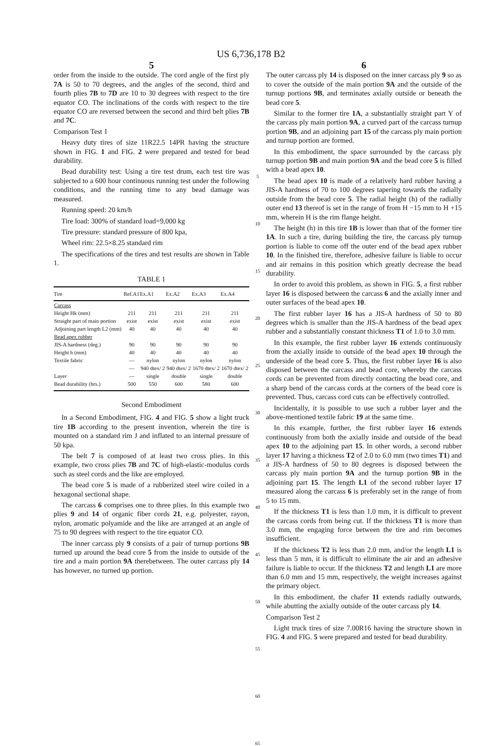US 6,736,178 B2
5
order from the inside to the outside. The cord angle of the first ply 7A is 50 to 70 degrees, and the angles of the second, third and fourth plies 7B to 7D are 10 to 30 degrees with respect to the tire equator CO. The inclinations of the cords with respect to the tire equator CO are reversed between the second and third belt plies 7B and 7C.
Comparison Test 1
Heavy duty tires of size 11R22.5 14PR having the structure shown in FIG. 1 and FIG. 2 were prepared and tested for bead durability.
Bead durability test: Using a tire test drum, each test tire was subjected to a 600 hour continuous running test under the following conditions, and the running time to any bead damage was measured.
Running speed: 20 km/h
Tire load: 300% of standard load=9,000 kg
Tire pressure: standard pressure of 800 kpa,
Wheel rim: 22.5×8.25 standard rim
The specifications of the tires and test results are shown in Table 1.
TABLE 1
| Tire | Ref.A1 | Ex.A1 | Ex.A2 | Ex.A3 | Ex.A4 |
| --- | --- | --- | --- | --- | --- |
| Carcass | | | | | |
| Height Hk (mm) | 211 | 211 | 211 | 211 | 211 |
| Straight part of main portion | exist | exist | exist | exist | exist |
| Adjoining part length L2 (mm) | 40 | 40 | 40 | 40 | 40 |
| Bead apex rubber | | | | | |
| JIS-A hardness (deg.) | 90 | 90 | 90 | 90 | 90 |
| Height h (mm) | 40 | 40 | 40 | 40 | 40 |
| Textile fabric | — | nylon | nylon | nylon | nylon |
| | — | 940 dtex/ 2 | 940 dtex/ 2 | 1670 dtex/ 2 | 1670 dtex/ 2 |
| Layer | — | single | double | single | double |
| Bead durability (hrs.) | 500 | 550 | 600 | 580 | 600 |
Second Embodiment
In a Second Embodiment, FIG. 4 and FIG. 5 show a light truck tire 1B according to the present invention, wherein the tire is mounted on a standard rim J and inflated to an internal pressure of 50 kpa.
The belt 7 is composed of at least two cross plies. In this example, two cross plies 7B and 7C of high-elastic-modulus cords such as steel cords and the like are employed.
The bead core 5 is made of a rubberized steel wire coiled in a hexagonal sectional shape.
The carcass 6 comprises one to three plies. In this example two plies 9 and 14 of organic fiber cords 21, e.g. polyester, rayon, nylon, aromatic polyamide and the like are arranged at an angle of 75 to 90 degrees with respect to the tire equator CO.
The inner carcass ply 9 consists of a pair of turnup portions 9B turned up around the bead core 5 from the inside to outside of the tire and a main portion 9A therebetween. The outer carcass ply 14 has however, no turned up portion.
5
10
15
20
25
30
35
40
45
50
55
60
65
6
The outer carcass ply 14 is disposed on the inner carcass ply 9 so as to cover the outside of the main portion 9A and the outside of the turnup portions 9B, and terminates axially outside or beneath the bead core 5.
Similar to the former tire 1A, a substantially straight part Y of the carcass ply main portion 9A, a curved part of the carcass turnup portion 9B, and an adjoining part 15 of the carcass ply main portion and turnup portion are formed.
In this embodiment, the space surrounded by the carcass ply turnup portion 9B and main portion 9A and the bead core 5 is filled with a bead apex 10.
The bead apex 10 is made of a relatively hard rubber having a JIS-A hardness of 70 to 100 degrees tapering towards the radially outside from the bead core 5. The radial height (h) of the radially outer end 13 thereof is set in the range of from H −15 mm to H +15 mm, wherein H is the rim flange height.
The height (h) in this tire 1B is lower than that of the former tire 1A. In such a tire, during building the tire, the carcass ply turnup portion is liable to come off the outer end of the bead apex rubber 10. In the finished tire, therefore, adhesive failure is liable to occur and air remains in this position which greatly decrease the bead durability.
In order to avoid this problem, as shown in FIG. 5, a first rubber layer 16 is disposed between the carcass 6 and the axially inner and outer surfaces of the bead apex 10.
The first rubber layer 16 has a JIS-A hardness of 50 to 80 degrees which is smaller than the JIS-A hardness of the bead apex rubber and a substantially constant thickness T1 of 1.0 to 3.0 mm.
In this example, the first rubber layer 16 extends continuously from the axially inside to outside of the bead apex 10 through the underside of the bead core 5. Thus, the first rubber layer 16 is also disposed between the carcass and bead core, whereby the carcass cords can be prevented from directly contacting the bead core, and a sharp bend of the carcass cords at the corners of the bead core is prevented. Thus, carcass cord cuts can be effectively controlled.
Incidentally, it is possible to use such a rubber layer and the above-mentioned textile fabric 19 at the same time.
In this example, further, the first rubber layer 16 extends continuously from both the axially inside and outside of the bead apex 10 to the adjoining part 15. In other words, a second rubber layer 17 having a thickness T2 of 2.0 to 6.0 mm (two times T1) and a JIS-A hardness of 50 to 80 degrees is disposed between the carcass ply main portion 9A and the turnup portion 9B in the adjoining part 15. The length L1 of the second rubber layer 17 measured along the carcass 6 is preferably set in the range of from 5 to 15 mm.
If the thickness T1 is less than 1.0 mm, it is difficult to prevent the carcass cords from being cut. If the thickness T1 is more than 3.0 mm, the engaging force between the tire and rim becomes insufficient.
If the thickness T2 is less than 2.0 mm, and/or the length L1 is less than 5 mm, it is difficult to eliminate the air and an adhesive failure is liable to occur. If the thickness T2 and length L1 are more than 6.0 mm and 15 mm, respectively, the weight increases against the primary object.
In this embodiment, the chafer 11 extends radially outwards, while abutting the axially outside of the outer carcass ply 14.
Comparison Test 2
Light truck tires of size 7.00R16 having the structure shown in FIG. 4 and FIG. 5 were prepared and tested for bead durability.